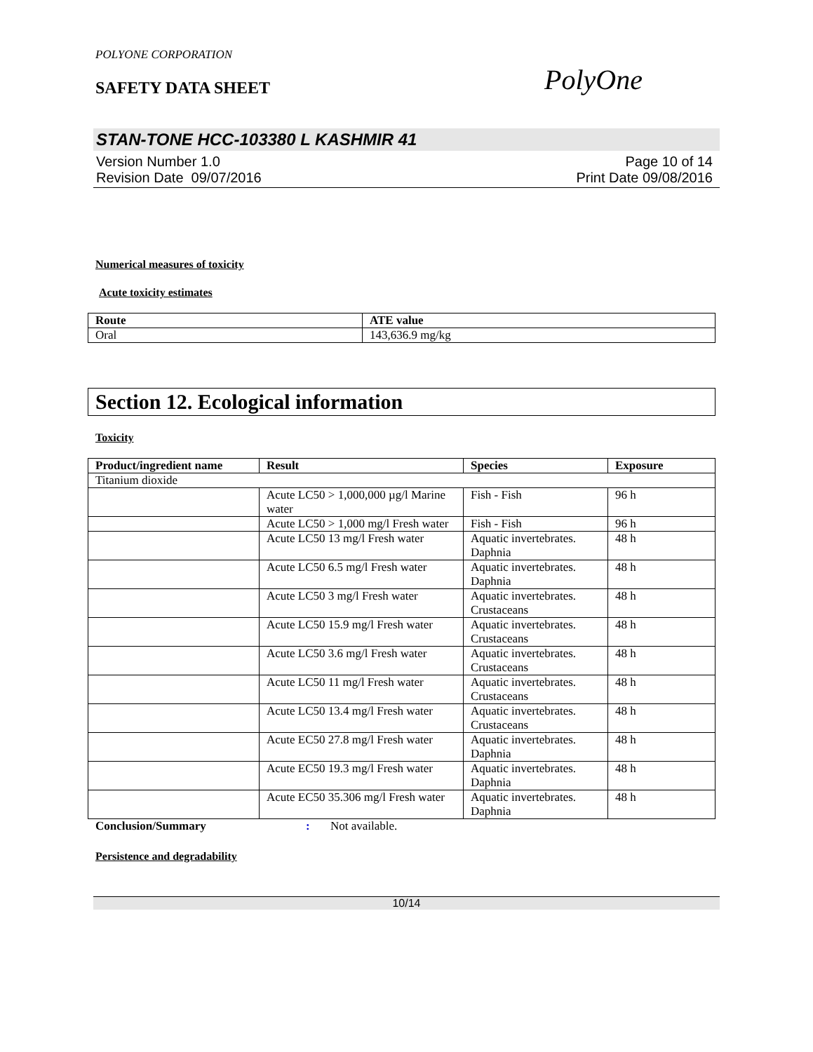POLYONE CORPORATION
SAFETY DATA SHEET
PolyOne
STAN-TONE HCC-103380 L KASHMIR 41
Version Number 1.0
Revision Date 09/07/2016
Page 10 of 14
Print Date 09/08/2016
Numerical measures of toxicity
Acute toxicity estimates
| Route | ATE value |
| --- | --- |
| Oral | 143,636.9 mg/kg |
Section 12. Ecological information
Toxicity
| Product/ingredient name | Result | Species | Exposure |
| --- | --- | --- | --- |
| Titanium dioxide | | | |
| | Acute LC50 > 1,000,000 µg/l Marine water | Fish - Fish | 96 h |
| | Acute LC50 > 1,000 mg/l Fresh water | Fish - Fish | 96 h |
| | Acute LC50 13 mg/l Fresh water | Aquatic invertebrates. Daphnia | 48 h |
| | Acute LC50 6.5 mg/l Fresh water | Aquatic invertebrates. Daphnia | 48 h |
| | Acute LC50 3 mg/l Fresh water | Aquatic invertebrates. Crustaceans | 48 h |
| | Acute LC50 15.9 mg/l Fresh water | Aquatic invertebrates. Crustaceans | 48 h |
| | Acute LC50 3.6 mg/l Fresh water | Aquatic invertebrates. Crustaceans | 48 h |
| | Acute LC50 11 mg/l Fresh water | Aquatic invertebrates. Crustaceans | 48 h |
| | Acute LC50 13.4 mg/l Fresh water | Aquatic invertebrates. Crustaceans | 48 h |
| | Acute EC50 27.8 mg/l Fresh water | Aquatic invertebrates. Daphnia | 48 h |
| | Acute EC50 19.3 mg/l Fresh water | Aquatic invertebrates. Daphnia | 48 h |
| | Acute EC50 35.306 mg/l Fresh water | Aquatic invertebrates. Daphnia | 48 h |
Conclusion/Summary: Not available.
Persistence and degradability
10/14